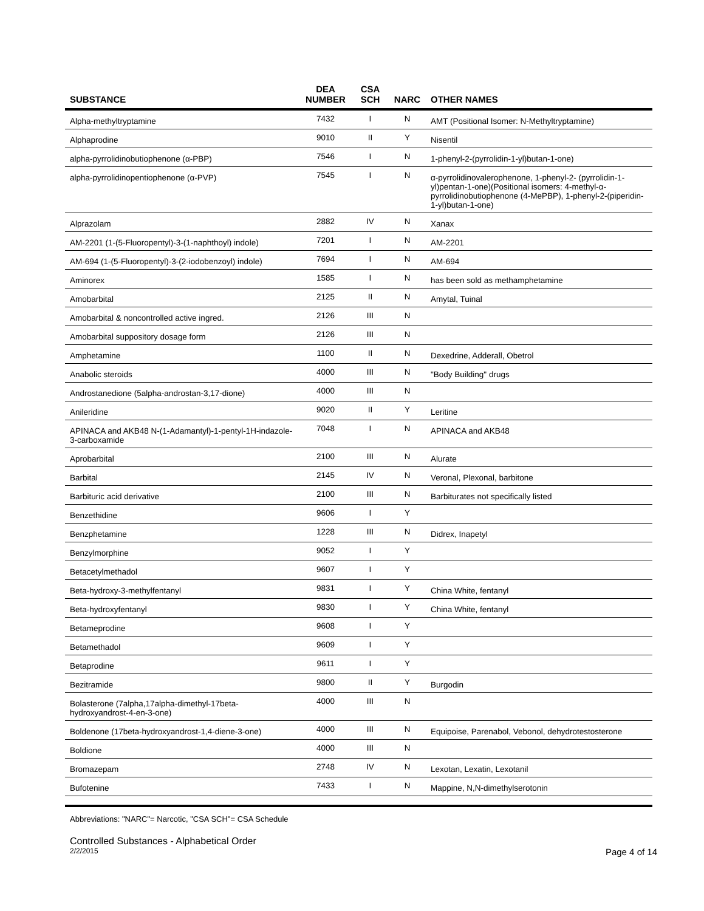| SUBSTANCE | DEA NUMBER | CSA SCH | NARC | OTHER NAMES |
| --- | --- | --- | --- | --- |
| Alpha-methyltryptamine | 7432 | I | N | AMT (Positional Isomer: N-Methyltryptamine) |
| Alphaprodine | 9010 | II | Y | Nisentil |
| alpha-pyrrolidinobutiophenone (α-PBP) | 7546 | I | N | 1-phenyl-2-(pyrrolidin-1-yl)butan-1-one) |
| alpha-pyrrolidinopentiophenone (α-PVP) | 7545 | I | N | α-pyrrolidinovalerophenone, 1-phenyl-2- (pyrrolidin-1-yl)pentan-1-one)(Positional isomers: 4-methyl-α-pyrrolidinobutiophenone (4-MePBP), 1-phenyl-2-(piperidin-1-yl)butan-1-one) |
| Alprazolam | 2882 | IV | N | Xanax |
| AM-2201 (1-(5-Fluoropentyl)-3-(1-naphthoyl) indole) | 7201 | I | N | AM-2201 |
| AM-694 (1-(5-Fluoropentyl)-3-(2-iodobenzoyl) indole) | 7694 | I | N | AM-694 |
| Aminorex | 1585 | I | N | has been sold as methamphetamine |
| Amobarbital | 2125 | II | N | Amytal, Tuinal |
| Amobarbital & noncontrolled active ingred. | 2126 | III | N | |
| Amobarbital suppository dosage form | 2126 | III | N | |
| Amphetamine | 1100 | II | N | Dexedrine, Adderall, Obetrol |
| Anabolic steroids | 4000 | III | N | "Body Building" drugs |
| Androstanedione (5alpha-androstan-3,17-dione) | 4000 | III | N | |
| Anileridine | 9020 | II | Y | Leritine |
| APINACA and AKB48 N-(1-Adamantyl)-1-pentyl-1H-indazole-3-carboxamide | 7048 | I | N | APINACA and AKB48 |
| Aprobarbital | 2100 | III | N | Alurate |
| Barbital | 2145 | IV | N | Veronal, Plexonal, barbitone |
| Barbituric acid derivative | 2100 | III | N | Barbiturates not specifically listed |
| Benzethidine | 9606 | I | Y | |
| Benzphetamine | 1228 | III | N | Didrex, Inapetyl |
| Benzylmorphine | 9052 | I | Y | |
| Betacetylmethadol | 9607 | I | Y | |
| Beta-hydroxy-3-methylfentanyl | 9831 | I | Y | China White, fentanyl |
| Beta-hydroxyfentanyl | 9830 | I | Y | China White, fentanyl |
| Betameprodine | 9608 | I | Y | |
| Betamethadol | 9609 | I | Y | |
| Betaprodine | 9611 | I | Y | |
| Bezitramide | 9800 | II | Y | Burgodin |
| Bolasterone (7alpha,17alpha-dimethyl-17beta-hydroxyandrost-4-en-3-one) | 4000 | III | N | |
| Boldenone (17beta-hydroxyandrost-1,4-diene-3-one) | 4000 | III | N | Equipoise, Parenabol, Vebonol, dehydrotestosterone |
| Boldione | 4000 | III | N | |
| Bromazepam | 2748 | IV | N | Lexotan, Lexatin, Lexotanil |
| Bufotenine | 7433 | I | N | Mappine, N,N-dimethylserotonin |
Abbreviations: "NARC"= Narcotic, "CSA SCH"= CSA Schedule
Controlled Substances - Alphabetical Order
2/2/2015 Page 4 of 14